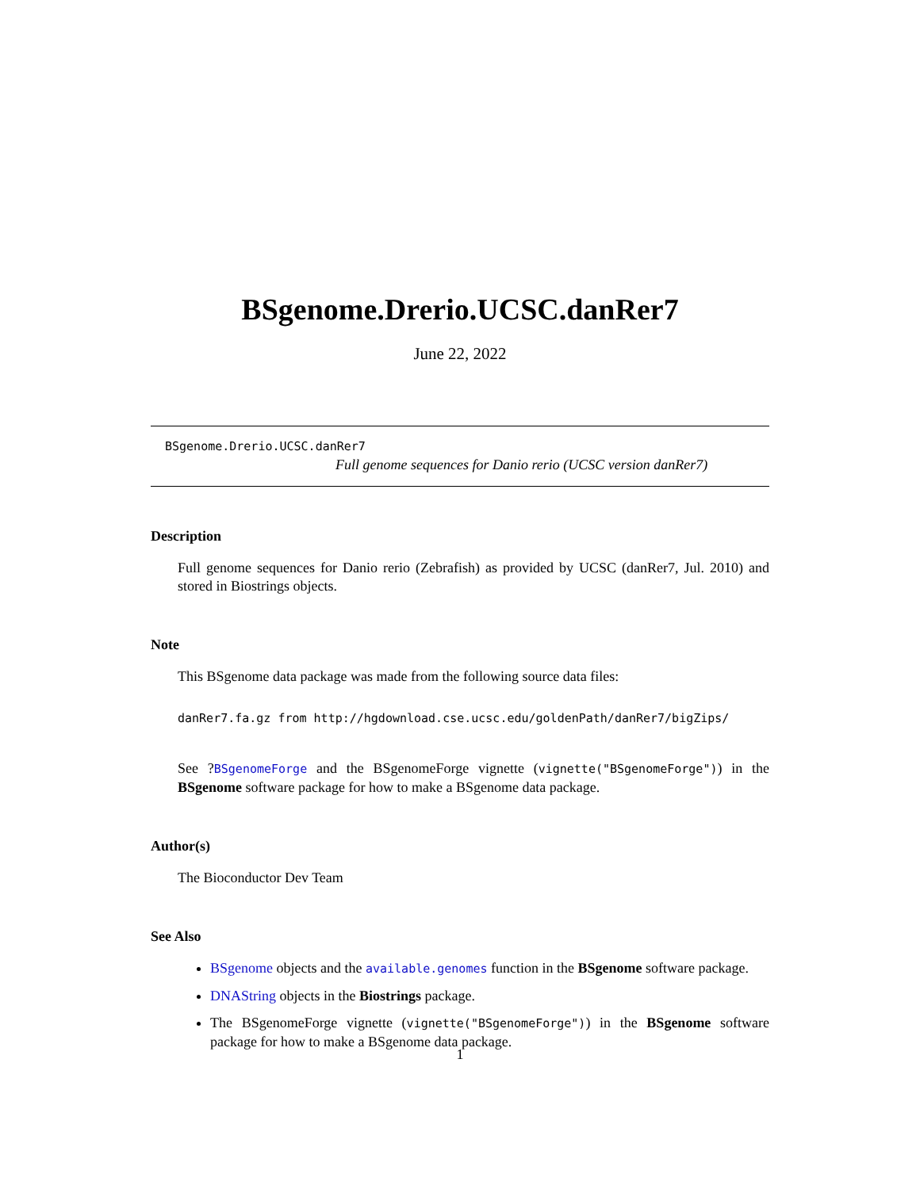BSgenome.Drerio.UCSC.danRer7
June 22, 2022
BSgenome.Drerio.UCSC.danRer7
Full genome sequences for Danio rerio (UCSC version danRer7)
Description
Full genome sequences for Danio rerio (Zebrafish) as provided by UCSC (danRer7, Jul. 2010) and stored in Biostrings objects.
Note
This BSgenome data package was made from the following source data files:
danRer7.fa.gz from http://hgdownload.cse.ucsc.edu/goldenPath/danRer7/bigZips/
See ?BSgenomeForge and the BSgenomeForge vignette (vignette("BSgenomeForge")) in the BSgenome software package for how to make a BSgenome data package.
Author(s)
The Bioconductor Dev Team
See Also
BSgenome objects and the available.genomes function in the BSgenome software package.
DNAString objects in the Biostrings package.
The BSgenomeForge vignette (vignette("BSgenomeForge")) in the BSgenome software package for how to make a BSgenome data package.
1